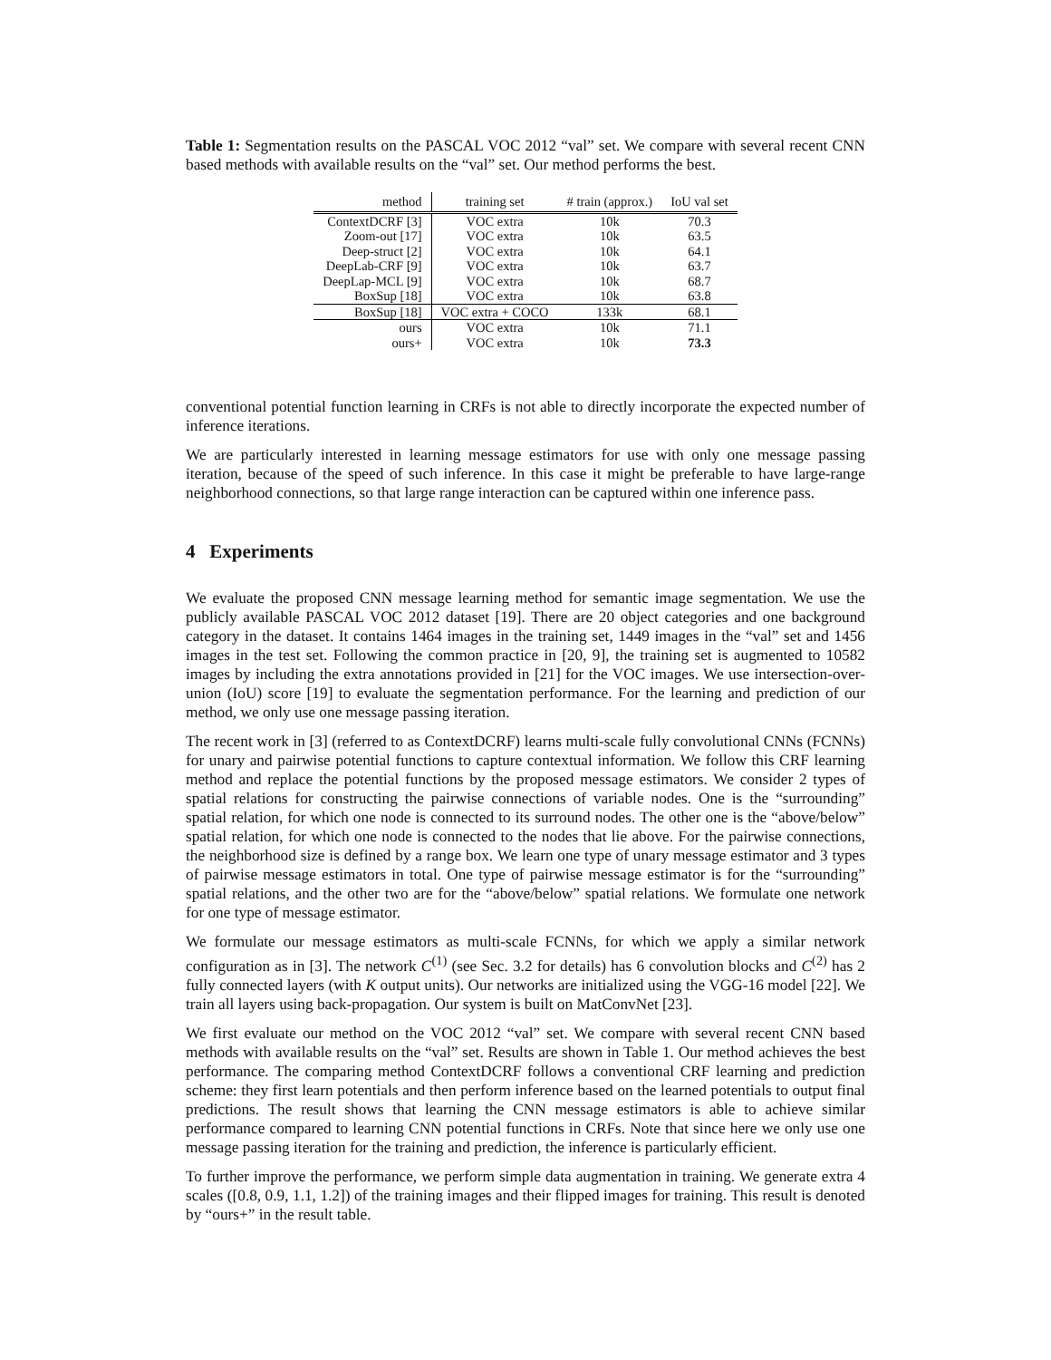Table 1: Segmentation results on the PASCAL VOC 2012 “val” set. We compare with several recent CNN based methods with available results on the “val” set. Our method performs the best.
| method | training set | # train (approx.) | IoU val set |
| --- | --- | --- | --- |
| ContextDCRF [3] | VOC extra | 10k | 70.3 |
| Zoom-out [17] | VOC extra | 10k | 63.5 |
| Deep-struct [2] | VOC extra | 10k | 64.1 |
| DeepLab-CRF [9] | VOC extra | 10k | 63.7 |
| DeepLap-MCL [9] | VOC extra | 10k | 68.7 |
| BoxSup [18] | VOC extra | 10k | 63.8 |
| BoxSup [18] | VOC extra + COCO | 133k | 68.1 |
| ours | VOC extra | 10k | 71.1 |
| ours+ | VOC extra | 10k | 73.3 |
conventional potential function learning in CRFs is not able to directly incorporate the expected number of inference iterations.
We are particularly interested in learning message estimators for use with only one message passing iteration, because of the speed of such inference. In this case it might be preferable to have large-range neighborhood connections, so that large range interaction can be captured within one inference pass.
4 Experiments
We evaluate the proposed CNN message learning method for semantic image segmentation. We use the publicly available PASCAL VOC 2012 dataset [19]. There are 20 object categories and one background category in the dataset. It contains 1464 images in the training set, 1449 images in the “val” set and 1456 images in the test set. Following the common practice in [20, 9], the training set is augmented to 10582 images by including the extra annotations provided in [21] for the VOC images. We use intersection-over-union (IoU) score [19] to evaluate the segmentation performance. For the learning and prediction of our method, we only use one message passing iteration.
The recent work in [3] (referred to as ContextDCRF) learns multi-scale fully convolutional CNNs (FCNNs) for unary and pairwise potential functions to capture contextual information. We follow this CRF learning method and replace the potential functions by the proposed message estimators. We consider 2 types of spatial relations for constructing the pairwise connections of variable nodes. One is the “surrounding” spatial relation, for which one node is connected to its surround nodes. The other one is the “above/below” spatial relation, for which one node is connected to the nodes that lie above. For the pairwise connections, the neighborhood size is defined by a range box. We learn one type of unary message estimator and 3 types of pairwise message estimators in total. One type of pairwise message estimator is for the “surrounding” spatial relations, and the other two are for the “above/below” spatial relations. We formulate one network for one type of message estimator.
We formulate our message estimators as multi-scale FCNNs, for which we apply a similar network configuration as in [3]. The network C<sup>(1)</sup> (see Sec. 3.2 for details) has 6 convolution blocks and C<sup>(2)</sup> has 2 fully connected layers (with K output units). Our networks are initialized using the VGG-16 model [22]. We train all layers using back-propagation. Our system is built on MatConvNet [23].
We first evaluate our method on the VOC 2012 “val” set. We compare with several recent CNN based methods with available results on the “val” set. Results are shown in Table 1. Our method achieves the best performance. The comparing method ContextDCRF follows a conventional CRF learning and prediction scheme: they first learn potentials and then perform inference based on the learned potentials to output final predictions. The result shows that learning the CNN message estimators is able to achieve similar performance compared to learning CNN potential functions in CRFs. Note that since here we only use one message passing iteration for the training and prediction, the inference is particularly efficient.
To further improve the performance, we perform simple data augmentation in training. We generate extra 4 scales ([0.8, 0.9, 1.1, 1.2]) of the training images and their flipped images for training. This result is denoted by “ours+” in the result table.